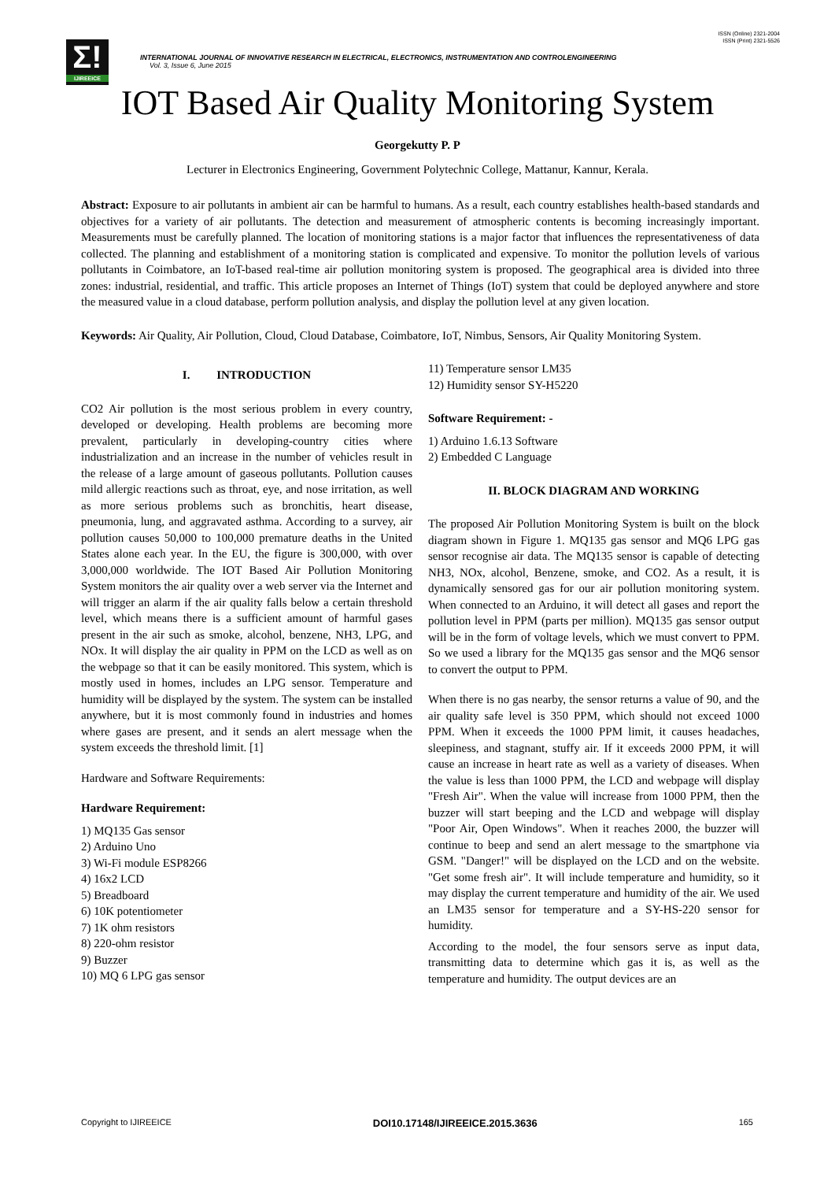ISSN (Online) 2321-2004
ISSN (Print) 2321-5526
Σ!
IJIREEICE
INTERNATIONAL JOURNAL OF INNOVATIVE RESEARCH IN ELECTRICAL, ELECTRONICS, INSTRUMENTATION AND CONTROLENGINEERING
Vol. 3, Issue 6, June 2015
IOT Based Air Quality Monitoring System
Georgekutty P. P
Lecturer in Electronics Engineering, Government Polytechnic College, Mattanur, Kannur, Kerala.
Abstract: Exposure to air pollutants in ambient air can be harmful to humans. As a result, each country establishes health-based standards and objectives for a variety of air pollutants. The detection and measurement of atmospheric contents is becoming increasingly important. Measurements must be carefully planned. The location of monitoring stations is a major factor that influences the representativeness of data collected. The planning and establishment of a monitoring station is complicated and expensive. To monitor the pollution levels of various pollutants in Coimbatore, an IoT-based real-time air pollution monitoring system is proposed. The geographical area is divided into three zones: industrial, residential, and traffic. This article proposes an Internet of Things (IoT) system that could be deployed anywhere and store the measured value in a cloud database, perform pollution analysis, and display the pollution level at any given location.
Keywords: Air Quality, Air Pollution, Cloud, Cloud Database, Coimbatore, IoT, Nimbus, Sensors, Air Quality Monitoring System.
I. INTRODUCTION
CO2 Air pollution is the most serious problem in every country, developed or developing. Health problems are becoming more prevalent, particularly in developing-country cities where industrialization and an increase in the number of vehicles result in the release of a large amount of gaseous pollutants. Pollution causes mild allergic reactions such as throat, eye, and nose irritation, as well as more serious problems such as bronchitis, heart disease, pneumonia, lung, and aggravated asthma. According to a survey, air pollution causes 50,000 to 100,000 premature deaths in the United States alone each year. In the EU, the figure is 300,000, with over 3,000,000 worldwide. The IOT Based Air Pollution Monitoring System monitors the air quality over a web server via the Internet and will trigger an alarm if the air quality falls below a certain threshold level, which means there is a sufficient amount of harmful gases present in the air such as smoke, alcohol, benzene, NH3, LPG, and NOx. It will display the air quality in PPM on the LCD as well as on the webpage so that it can be easily monitored. This system, which is mostly used in homes, includes an LPG sensor. Temperature and humidity will be displayed by the system. The system can be installed anywhere, but it is most commonly found in industries and homes where gases are present, and it sends an alert message when the system exceeds the threshold limit. [1]
Hardware and Software Requirements:
Hardware Requirement:
1) MQ135 Gas sensor
2) Arduino Uno
3) Wi-Fi module ESP8266
4) 16x2 LCD
5) Breadboard
6) 10K potentiometer
7) 1K ohm resistors
8) 220-ohm resistor
9) Buzzer
10) MQ 6 LPG gas sensor
11) Temperature sensor LM35
12) Humidity sensor SY-H5220
Software Requirement: -
1) Arduino 1.6.13 Software
2) Embedded C Language
II. BLOCK DIAGRAM AND WORKING
The proposed Air Pollution Monitoring System is built on the block diagram shown in Figure 1. MQ135 gas sensor and MQ6 LPG gas sensor recognise air data. The MQ135 sensor is capable of detecting NH3, NOx, alcohol, Benzene, smoke, and CO2. As a result, it is dynamically sensored gas for our air pollution monitoring system. When connected to an Arduino, it will detect all gases and report the pollution level in PPM (parts per million). MQ135 gas sensor output will be in the form of voltage levels, which we must convert to PPM. So we used a library for the MQ135 gas sensor and the MQ6 sensor to convert the output to PPM.
When there is no gas nearby, the sensor returns a value of 90, and the air quality safe level is 350 PPM, which should not exceed 1000 PPM. When it exceeds the 1000 PPM limit, it causes headaches, sleepiness, and stagnant, stuffy air. If it exceeds 2000 PPM, it will cause an increase in heart rate as well as a variety of diseases. When the value is less than 1000 PPM, the LCD and webpage will display "Fresh Air". When the value will increase from 1000 PPM, then the buzzer will start beeping and the LCD and webpage will display "Poor Air, Open Windows". When it reaches 2000, the buzzer will continue to beep and send an alert message to the smartphone via GSM. "Danger!" will be displayed on the LCD and on the website. "Get some fresh air". It will include temperature and humidity, so it may display the current temperature and humidity of the air. We used an LM35 sensor for temperature and a SY-HS-220 sensor for humidity.
According to the model, the four sensors serve as input data, transmitting data to determine which gas it is, as well as the temperature and humidity. The output devices are an
Copyright to IJIREEICE DOI10.17148/IJIREEICE.2015.3636 165